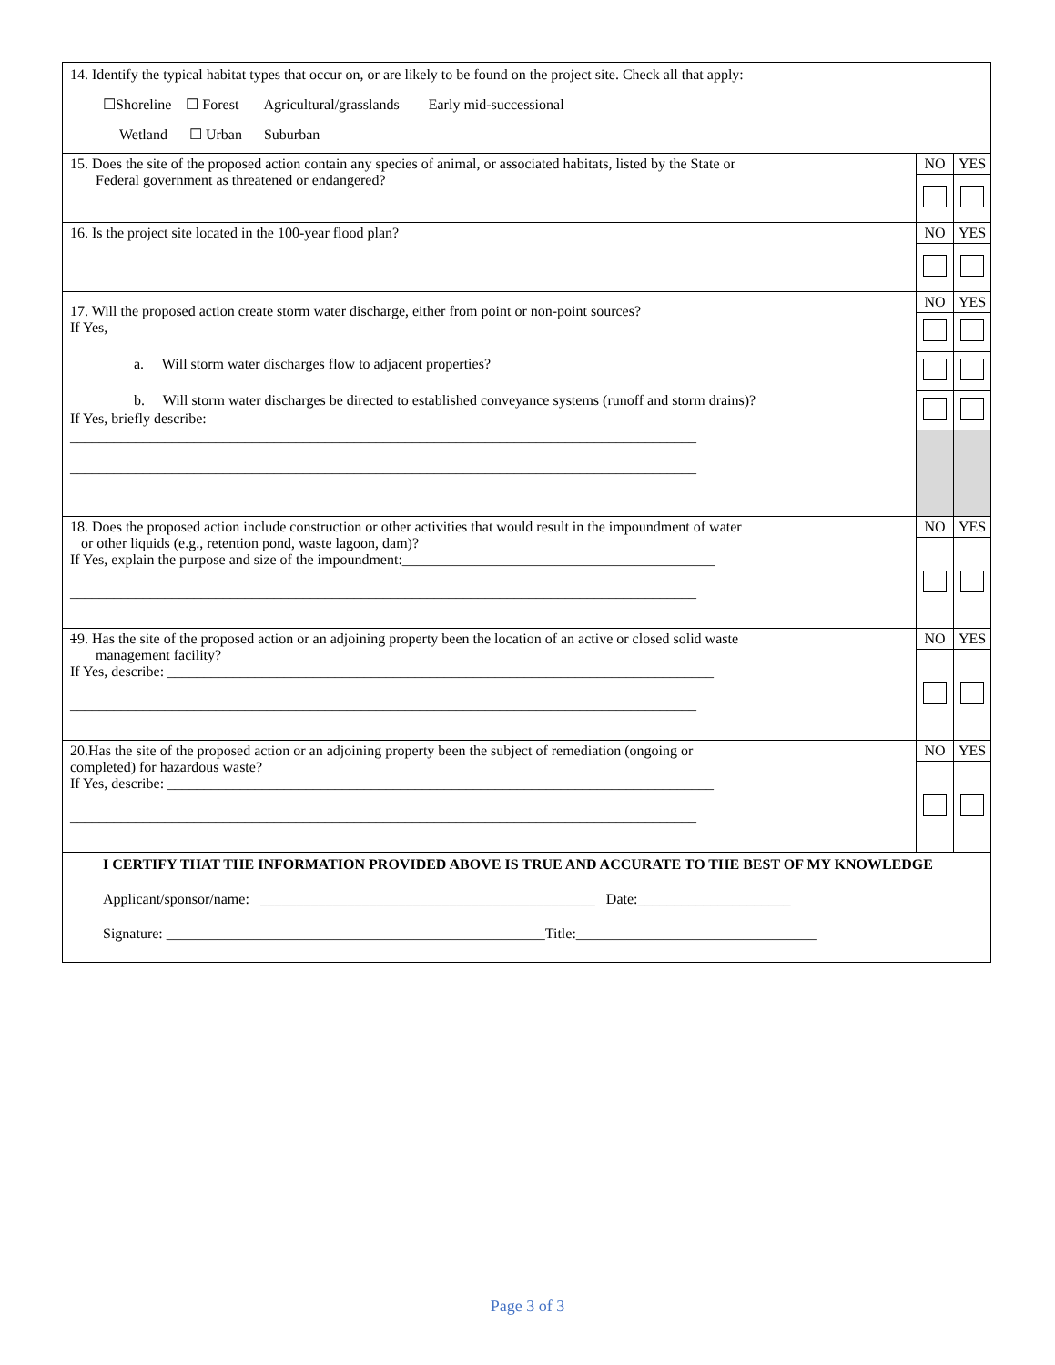| 14. Identify the typical habitat types that occur on, or are likely to be found on the project site. Check all that apply: ☐Shoreline ☐ Forest Agricultural/grasslands Early mid-successional Wetland ☐ Urban Suburban | | |
| 15. Does the site of the proposed action contain any species of animal, or associated habitats, listed by the State or Federal government as threatened or endangered? | NO | YES |
| 16. Is the project site located in the 100-year flood plan? | NO | YES |
| 17. Will the proposed action create storm water discharge, either from point or non-point sources? If Yes, a. Will storm water discharges flow to adjacent properties? b. Will storm water discharges be directed to established conveyance systems (runoff and storm drains)? If Yes, briefly describe: ______________________________________________________________________________________ ______________________________________________________________________________________ | NO | YES |
| 18. Does the proposed action include construction or other activities that would result in the impoundment of water or other liquids (e.g., retention pond, waste lagoon, dam)? If Yes, explain the purpose and size of the impoundment:___________________________________________ ______________________________________________________________________________________ | NO | YES |
| 1 9. Has the site of the proposed action or an adjoining property been the location of an active or closed solid waste management facility? If Yes, describe: ___________________________________________________________________________ ______________________________________________________________________________________ | NO | YES |
| 20.Has the site of the proposed action or an adjoining property been the subject of remediation (ongoing or completed) for hazardous waste? If Yes, describe: ___________________________________________________________________________ ______________________________________________________________________________________ | NO | YES |
| I CERTIFY THAT THE INFORMATION PROVIDED ABOVE IS TRUE AND ACCURATE TO THE BEST OF MY KNOWLEDGE Applicant/sponsor/name: ______________________________________________ Date: _____________________ Signature: ____________________________________________________Title:_________________________________ | | |
Page 3 of 3